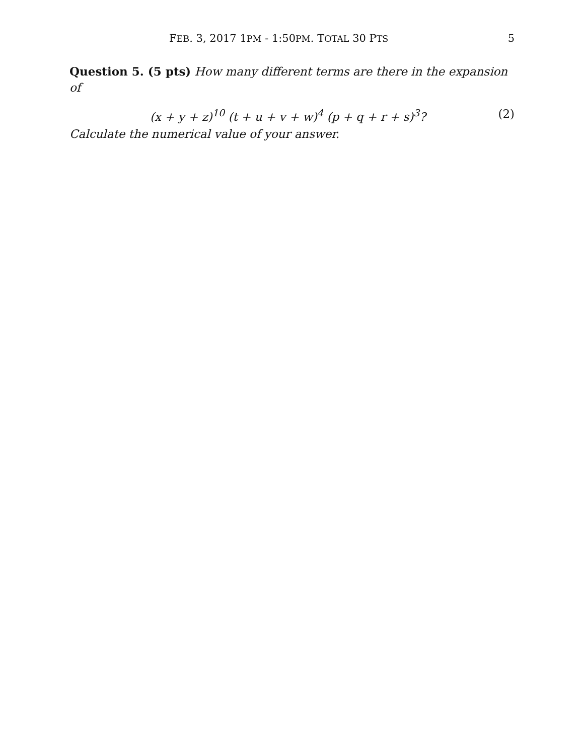FEB. 3, 2017 1PM - 1:50PM. TOTAL 30 PTS 5
Question 5. (5 pts) How many different terms are there in the expansion of
(x + y + z)<sup>10</sup> (t + u + v + w)<sup>4</sup> (p + q + r + s)<sup>3</sup>? (2)
Calculate the numerical value of your answer.